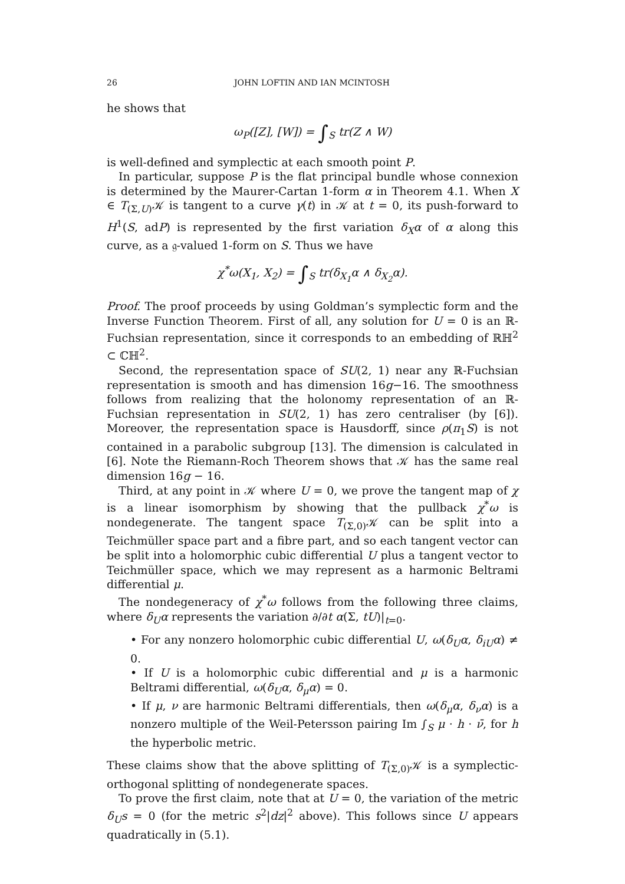26 JOHN LOFTIN AND IAN MCINTOSH
he shows that
ω<sub>P</sub>([Z], [W]) = ∫<sub>S</sub> tr(Z ∧ W)
is well-defined and symplectic at each smooth point P.
In particular, suppose P is the flat principal bundle whose connexion is determined by the Maurer-Cartan 1-form α in Theorem 4.1. When X ∈ T<sub>(Σ,U)</sub>𝒦 is tangent to a curve γ(t) in 𝒦 at t = 0, its push-forward to H<sup>1</sup>(S, adP) is represented by the first variation δ<sub>X</sub>α of α along this curve, as a 𝔤-valued 1-form on S. Thus we have
χ<sup>*</sup>ω(X<sub>1</sub>, X<sub>2</sub>) = ∫<sub>S</sub> tr(δ<sub>X<sub>1</sub></sub>α ∧ δ<sub>X<sub>2</sub></sub>α).
Proof. The proof proceeds by using Goldman’s symplectic form and the Inverse Function Theorem. First of all, any solution for U = 0 is an ℝ-Fuchsian representation, since it corresponds to an embedding of ℝℍ<sup>2</sup> ⊂ ℂℍ<sup>2</sup>.
Second, the representation space of SU(2, 1) near any ℝ-Fuchsian representation is smooth and has dimension 16g−16. The smoothness follows from realizing that the holonomy representation of an ℝ-Fuchsian representation in SU(2, 1) has zero centraliser (by [6]). Moreover, the representation space is Hausdorff, since ρ(π<sub>1</sub>S) is not contained in a parabolic subgroup [13]. The dimension is calculated in [6]. Note the Riemann-Roch Theorem shows that 𝒦 has the same real dimension 16g − 16.
Third, at any point in 𝒦 where U = 0, we prove the tangent map of χ is a linear isomorphism by showing that the pullback χ<sup>*</sup>ω is nondegenerate. The tangent space T<sub>(Σ,0)</sub>𝒦 can be split into a Teichmüller space part and a fibre part, and so each tangent vector can be split into a holomorphic cubic differential U plus a tangent vector to Teichmüller space, which we may represent as a harmonic Beltrami differential μ.
The nondegeneracy of χ<sup>*</sup>ω follows from the following three claims, where δ<sub>U</sub>α represents the variation ∂/∂t α(Σ, tU)|<sub>t=0</sub>.
• For any nonzero holomorphic cubic differential U, ω(δ<sub>U</sub>α, δ<sub>iU</sub>α) ≠ 0.
• If U is a holomorphic cubic differential and μ is a harmonic Beltrami differential, ω(δ<sub>U</sub>α, δ<sub>μ</sub>α) = 0.
• If μ, ν are harmonic Beltrami differentials, then ω(δ<sub>μ</sub>α, δ<sub>ν</sub>α) is a nonzero multiple of the Weil-Petersson pairing Im ∫<sub>S</sub> μ · h · ν̄, for h the hyperbolic metric.
These claims show that the above splitting of T<sub>(Σ,0)</sub>𝒦 is a symplectic-orthogonal splitting of nondegenerate spaces.
To prove the first claim, note that at U = 0, the variation of the metric δ<sub>U</sub>s = 0 (for the metric s<sup>2</sup>|dz|<sup>2</sup> above). This follows since U appears quadratically in (5.1).